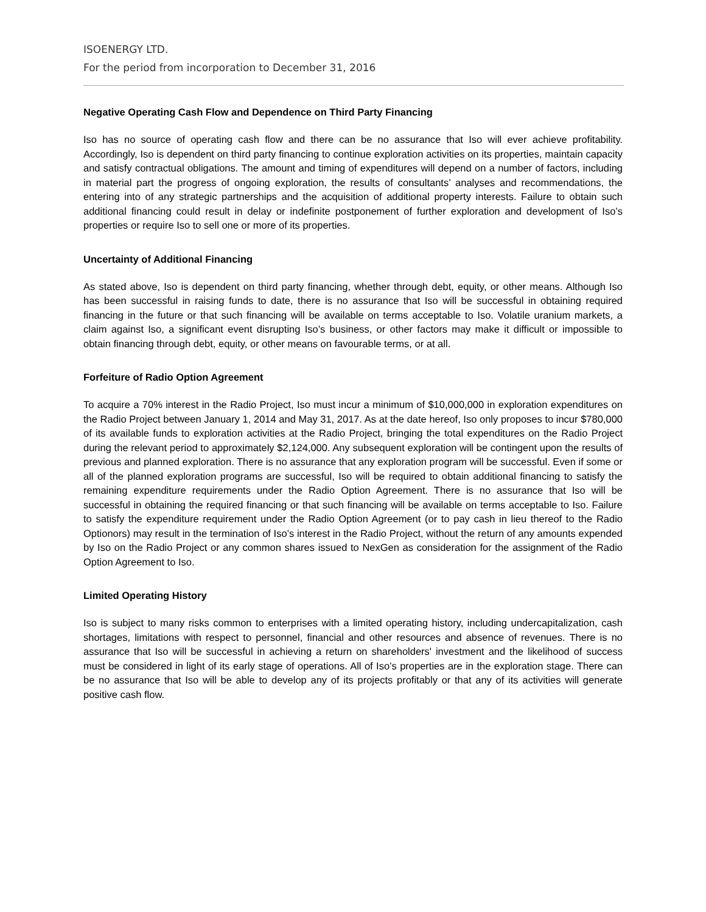ISOENERGY LTD.
For the period from incorporation to December 31, 2016
Negative Operating Cash Flow and Dependence on Third Party Financing
Iso has no source of operating cash flow and there can be no assurance that Iso will ever achieve profitability. Accordingly, Iso is dependent on third party financing to continue exploration activities on its properties, maintain capacity and satisfy contractual obligations. The amount and timing of expenditures will depend on a number of factors, including in material part the progress of ongoing exploration, the results of consultants’ analyses and recommendations, the entering into of any strategic partnerships and the acquisition of additional property interests. Failure to obtain such additional financing could result in delay or indefinite postponement of further exploration and development of Iso’s properties or require Iso to sell one or more of its properties.
Uncertainty of Additional Financing
As stated above, Iso is dependent on third party financing, whether through debt, equity, or other means. Although Iso has been successful in raising funds to date, there is no assurance that Iso will be successful in obtaining required financing in the future or that such financing will be available on terms acceptable to Iso. Volatile uranium markets, a claim against Iso, a significant event disrupting Iso’s business, or other factors may make it difficult or impossible to obtain financing through debt, equity, or other means on favourable terms, or at all.
Forfeiture of Radio Option Agreement
To acquire a 70% interest in the Radio Project, Iso must incur a minimum of $10,000,000 in exploration expenditures on the Radio Project between January 1, 2014 and May 31, 2017. As at the date hereof, Iso only proposes to incur $780,000 of its available funds to exploration activities at the Radio Project, bringing the total expenditures on the Radio Project during the relevant period to approximately $2,124,000. Any subsequent exploration will be contingent upon the results of previous and planned exploration. There is no assurance that any exploration program will be successful. Even if some or all of the planned exploration programs are successful, Iso will be required to obtain additional financing to satisfy the remaining expenditure requirements under the Radio Option Agreement. There is no assurance that Iso will be successful in obtaining the required financing or that such financing will be available on terms acceptable to Iso. Failure to satisfy the expenditure requirement under the Radio Option Agreement (or to pay cash in lieu thereof to the Radio Optionors) may result in the termination of Iso’s interest in the Radio Project, without the return of any amounts expended by Iso on the Radio Project or any common shares issued to NexGen as consideration for the assignment of the Radio Option Agreement to Iso.
Limited Operating History
Iso is subject to many risks common to enterprises with a limited operating history, including undercapitalization, cash shortages, limitations with respect to personnel, financial and other resources and absence of revenues. There is no assurance that Iso will be successful in achieving a return on shareholders' investment and the likelihood of success must be considered in light of its early stage of operations. All of Iso’s properties are in the exploration stage. There can be no assurance that Iso will be able to develop any of its projects profitably or that any of its activities will generate positive cash flow.